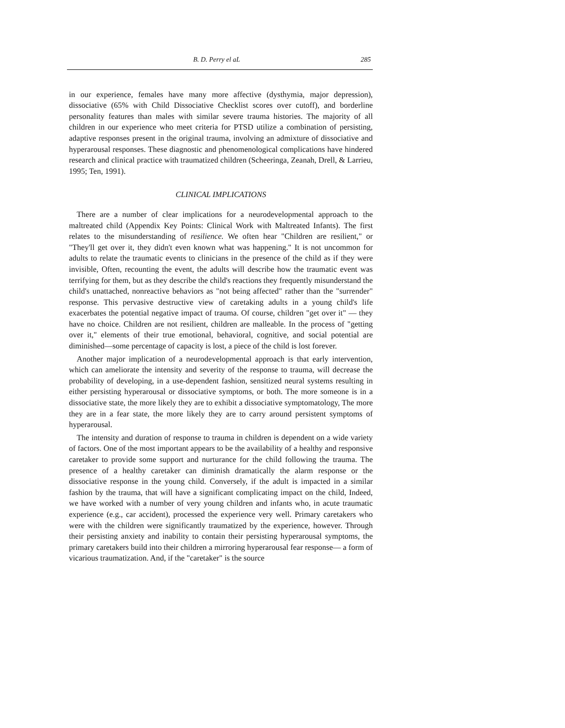B. D. Perry el aL 285
in our experience, females have many more affective (dysthymia, major depression), dissociative (65% with Child Dissociative Checklist scores over cutoff), and borderline personality features than males with similar severe trauma histories. The majority of all children in our experience who meet criteria for PTSD utilize a combination of persisting, adaptive responses present in the original trauma, involving an admixture of dissociative and hyperarousal responses. These diagnostic and phenomenological complications have hindered research and clinical practice with traumatized children (Scheeringa, Zeanah, Drell, & Larrieu, 1995; Ten, 1991).
CLINICAL IMPLICATIONS
There are a number of clear implications for a neurodevelopmental approach to the maltreated child (Appendix Key Points: Clinical Work with Maltreated Infants). The first relates to the misunderstanding of resilience. We often hear "Children are resilient," or "They'll get over it, they didn't even known what was happening." It is not uncommon for adults to relate the traumatic events to clinicians in the presence of the child as if they were invisible, Often, recounting the event, the adults will describe how the traumatic event was terrifying for them, but as they describe the child's reactions they frequently misunderstand the child's unattached, nonreactive behaviors as "not being affected" rather than the "surrender" response. This pervasive destructive view of caretaking adults in a young child's life exacerbates the potential negative impact of trauma. Of course, children "get over it" — they have no choice. Children are not resilient, children are malleable. In the process of "getting over it," elements of their true emotional, behavioral, cognitive, and social potential are diminished—some percentage of capacity is lost, a piece of the child is lost forever.
Another major implication of a neurodevelopmental approach is that early intervention, which can ameliorate the intensity and severity of the response to trauma, will decrease the probability of developing, in a use-dependent fashion, sensitized neural systems resulting in either persisting hyperarousal or dissociative symptoms, or both. The more someone is in a dissociative state, the more likely they are to exhibit a dissociative symptomatology, The more they are in a fear state, the more likely they are to carry around persistent symptoms of hyperarousal.
The intensity and duration of response to trauma in children is dependent on a wide variety of factors. One of the most important appears to be the availability of a healthy and responsive caretaker to provide some support and nurturance for the child following the trauma. The presence of a healthy caretaker can diminish dramatically the alarm response or the dissociative response in the young child. Conversely, if the adult is impacted in a similar fashion by the trauma, that will have a significant complicating impact on the child, Indeed, we have worked with a number of very young children and infants who, in acute traumatic experience (e.g., car accident), processed the experience very well. Primary caretakers who were with the children were significantly traumatized by the experience, however. Through their persisting anxiety and inability to contain their persisting hyperarousal symptoms, the primary caretakers build into their children a mirroring hyperarousal fear response— a form of vicarious traumatization. And, if the "caretaker" is the source